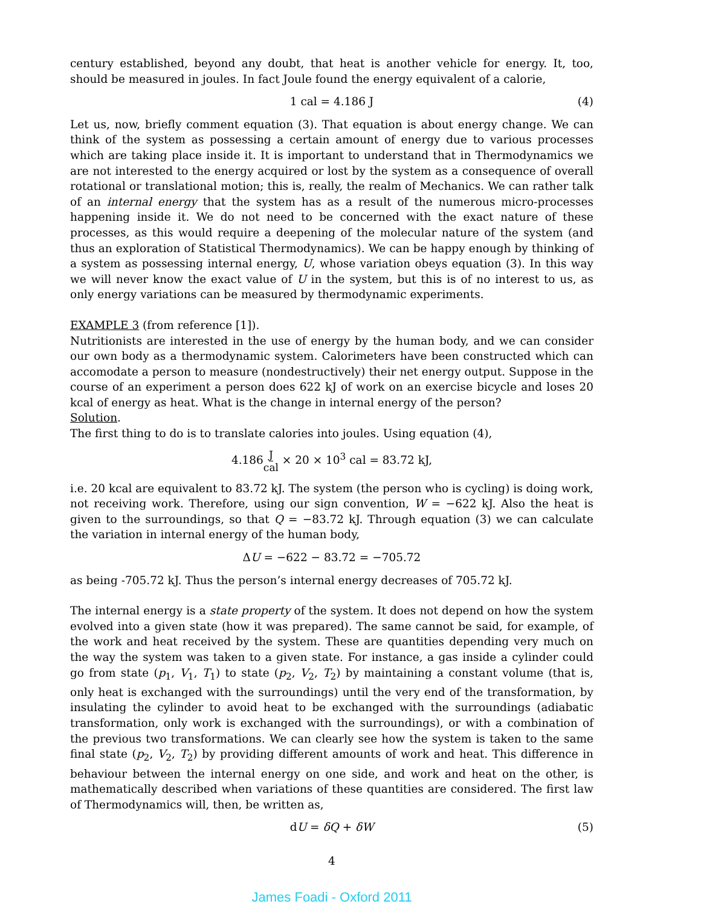century established, beyond any doubt, that heat is another vehicle for energy. It, too, should be measured in joules. In fact Joule found the energy equivalent of a calorie,
1 cal = 4.186 J (4)
Let us, now, briefly comment equation (3). That equation is about energy change. We can think of the system as possessing a certain amount of energy due to various processes which are taking place inside it. It is important to understand that in Thermodynamics we are not interested to the energy acquired or lost by the system as a consequence of overall rotational or translational motion; this is, really, the realm of Mechanics. We can rather talk of an internal energy that the system has as a result of the numerous micro-processes happening inside it. We do not need to be concerned with the exact nature of these processes, as this would require a deepening of the molecular nature of the system (and thus an exploration of Statistical Thermodynamics). We can be happy enough by thinking of a system as possessing internal energy, U, whose variation obeys equation (3). In this way we will never know the exact value of U in the system, but this is of no interest to us, as only energy variations can be measured by thermodynamic experiments.
EXAMPLE 3 (from reference [1]).
Nutritionists are interested in the use of energy by the human body, and we can consider our own body as a thermodynamic system. Calorimeters have been constructed which can accomodate a person to measure (nondestructively) their net energy output. Suppose in the course of an experiment a person does 622 kJ of work on an exercise bicycle and loses 20 kcal of energy as heat. What is the change in internal energy of the person?
Solution.
The first thing to do is to translate calories into joules. Using equation (4),
4.186J cal × 20 × 10<sup>3</sup> cal = 83.72 kJ,
i.e. 20 kcal are equivalent to 83.72 kJ. The system (the person who is cycling) is doing work, not receiving work. Therefore, using our sign convention, W = −622 kJ. Also the heat is given to the surroundings, so that Q = −83.72 kJ. Through equation (3) we can calculate the variation in internal energy of the human body,
ΔU = −622 − 83.72 = −705.72
as being -705.72 kJ. Thus the person’s internal energy decreases of 705.72 kJ.
The internal energy is a state property of the system. It does not depend on how the system evolved into a given state (how it was prepared). The same cannot be said, for example, of the work and heat received by the system. These are quantities depending very much on the way the system was taken to a given state. For instance, a gas inside a cylinder could go from state (p<sub>1</sub>, V<sub>1</sub>, T<sub>1</sub>) to state (p<sub>2</sub>, V<sub>2</sub>, T<sub>2</sub>) by maintaining a constant volume (that is, only heat is exchanged with the surroundings) until the very end of the transformation, by insulating the cylinder to avoid heat to be exchanged with the surroundings (adiabatic transformation, only work is exchanged with the surroundings), or with a combination of the previous two transformations. We can clearly see how the system is taken to the same final state (p<sub>2</sub>, V<sub>2</sub>, T<sub>2</sub>) by providing different amounts of work and heat. This difference in behaviour between the internal energy on one side, and work and heat on the other, is mathematically described when variations of these quantities are considered. The first law of Thermodynamics will, then, be written as,
dU = δQ + δW (5)
4
James Foadi - Oxford 2011